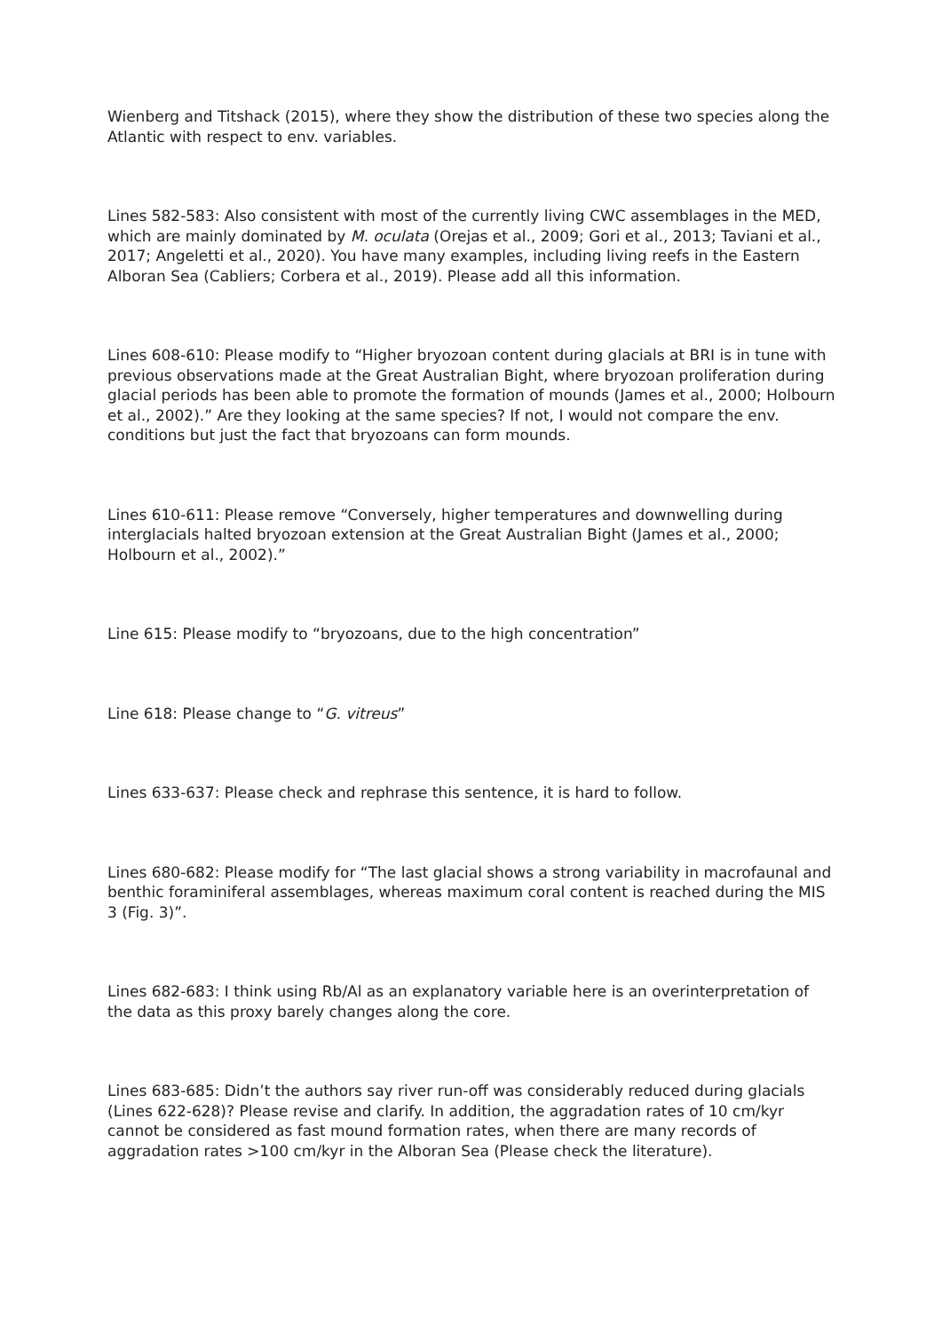Wienberg and Titshack (2015), where they show the distribution of these two species along the Atlantic with respect to env. variables.
Lines 582-583: Also consistent with most of the currently living CWC assemblages in the MED, which are mainly dominated by M. oculata (Orejas et al., 2009; Gori et al., 2013; Taviani et al., 2017; Angeletti et al., 2020). You have many examples, including living reefs in the Eastern Alboran Sea (Cabliers; Corbera et al., 2019). Please add all this information.
Lines 608-610: Please modify to “Higher bryozoan content during glacials at BRI is in tune with previous observations made at the Great Australian Bight, where bryozoan proliferation during glacial periods has been able to promote the formation of mounds (James et al., 2000; Holbourn et al., 2002).” Are they looking at the same species? If not, I would not compare the env. conditions but just the fact that bryozoans can form mounds.
Lines 610-611: Please remove “Conversely, higher temperatures and downwelling during interglacials halted bryozoan extension at the Great Australian Bight (James et al., 2000; Holbourn et al., 2002).”
Line 615: Please modify to “bryozoans, due to the high concentration”
Line 618: Please change to “G. vitreus”
Lines 633-637: Please check and rephrase this sentence, it is hard to follow.
Lines 680-682: Please modify for “The last glacial shows a strong variability in macrofaunal and benthic foraminiferal assemblages, whereas maximum coral content is reached during the MIS 3 (Fig. 3)”.
Lines 682-683: I think using Rb/Al as an explanatory variable here is an overinterpretation of the data as this proxy barely changes along the core.
Lines 683-685: Didn’t the authors say river run-off was considerably reduced during glacials (Lines 622-628)? Please revise and clarify. In addition, the aggradation rates of 10 cm/kyr cannot be considered as fast mound formation rates, when there are many records of aggradation rates >100 cm/kyr in the Alboran Sea (Please check the literature).